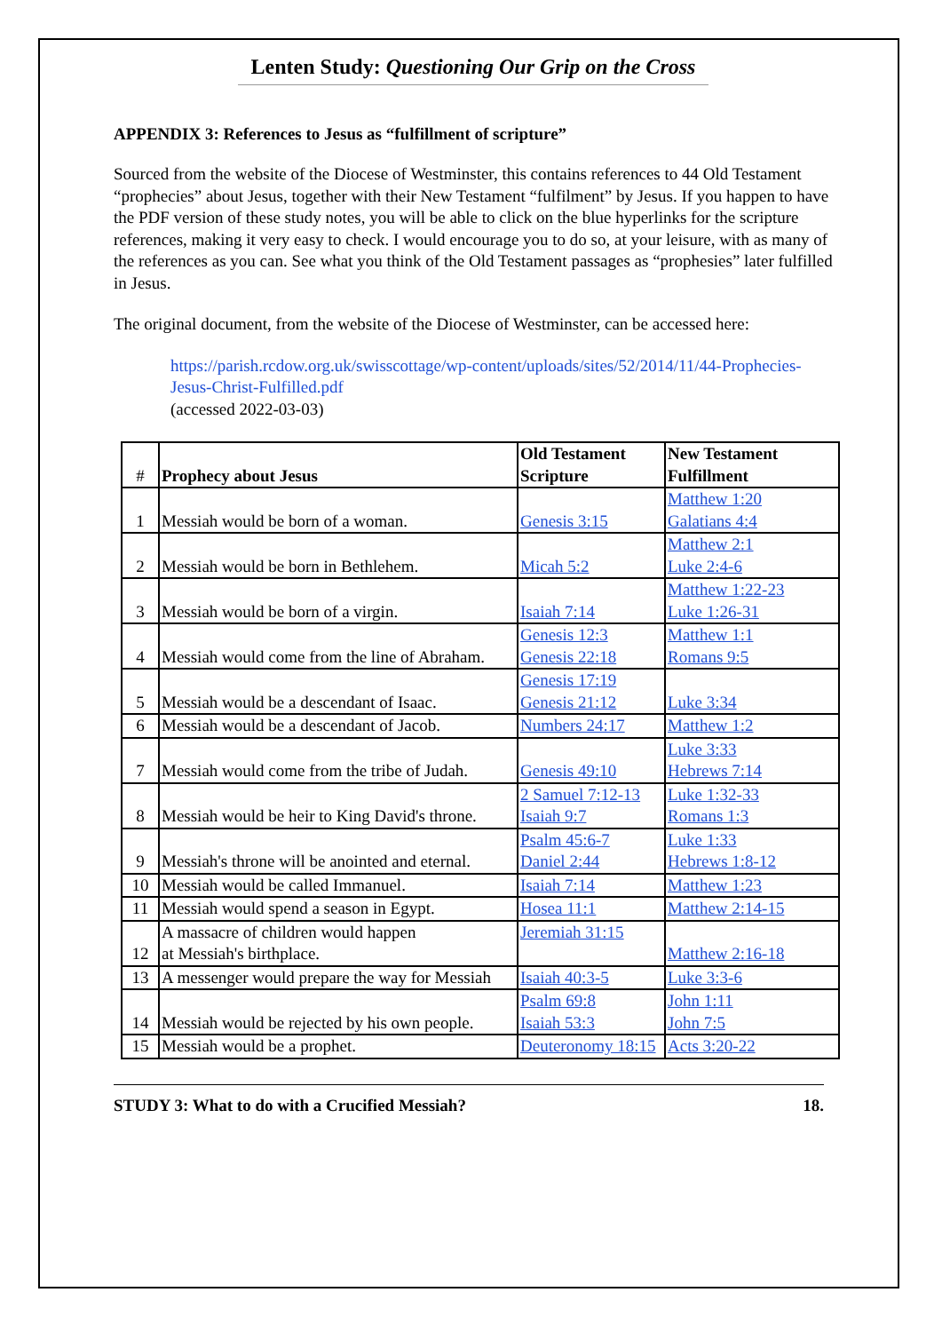Lenten Study: Questioning Our Grip on the Cross
APPENDIX 3: References to Jesus as “fulfillment of scripture”
Sourced from the website of the Diocese of Westminster, this contains references to 44 Old Testament “prophecies” about Jesus, together with their New Testament “fulfilment” by Jesus. If you happen to have the PDF version of these study notes, you will be able to click on the blue hyperlinks for the scripture references, making it very easy to check. I would encourage you to do so, at your leisure, with as many of the references as you can. See what you think of the Old Testament passages as “prophesies” later fulfilled in Jesus.
The original document, from the website of the Diocese of Westminster, can be accessed here:
https://parish.rcdow.org.uk/swisscottage/wp-content/uploads/sites/52/2014/11/44-Prophecies-Jesus-Christ-Fulfilled.pdf
(accessed 2022-03-03)
| # | Prophecy about Jesus | Old Testament Scripture | New Testament Fulfillment |
| --- | --- | --- | --- |
| 1 | Messiah would be born of a woman. | Genesis 3:15 | Matthew 1:20 Galatians 4:4 |
| 2 | Messiah would be born in Bethlehem. | Micah 5:2 | Matthew 2:1 Luke 2:4-6 |
| 3 | Messiah would be born of a virgin. | Isaiah 7:14 | Matthew 1:22-23 Luke 1:26-31 |
| 4 | Messiah would come from the line of Abraham. | Genesis 12:3 Genesis 22:18 | Matthew 1:1 Romans 9:5 |
| 5 | Messiah would be a descendant of Isaac. | Genesis 17:19 Genesis 21:12 | Luke 3:34 |
| 6 | Messiah would be a descendant of Jacob. | Numbers 24:17 | Matthew 1:2 |
| 7 | Messiah would come from the tribe of Judah. | Genesis 49:10 | Luke 3:33 Hebrews 7:14 |
| 8 | Messiah would be heir to King David's throne. | 2 Samuel 7:12-13 Isaiah 9:7 | Luke 1:32-33 Romans 1:3 |
| 9 | Messiah's throne will be anointed and eternal. | Psalm 45:6-7 Daniel 2:44 | Luke 1:33 Hebrews 1:8-12 |
| 10 | Messiah would be called Immanuel. | Isaiah 7:14 | Matthew 1:23 |
| 11 | Messiah would spend a season in Egypt. | Hosea 11:1 | Matthew 2:14-15 |
| 12 | A massacre of children would happen at Messiah's birthplace. | Jeremiah 31:15 | Matthew 2:16-18 |
| 13 | A messenger would prepare the way for Messiah | Isaiah 40:3-5 | Luke 3:3-6 |
| 14 | Messiah would be rejected by his own people. | Psalm 69:8 Isaiah 53:3 | John 1:11 John 7:5 |
| 15 | Messiah would be a prophet. | Deuteronomy 18:15 | Acts 3:20-22 |
STUDY 3: What to do with a Crucified Messiah? 18.